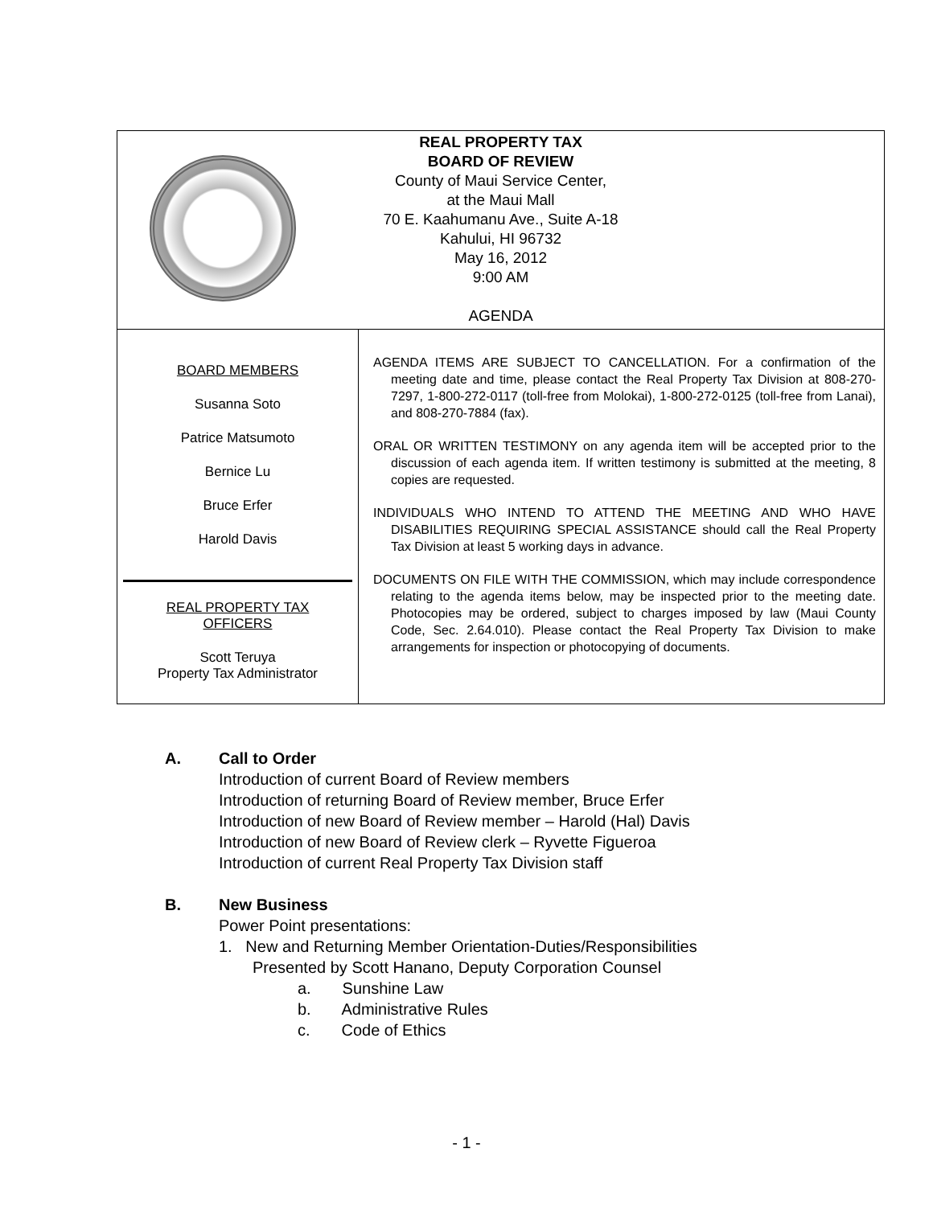| REAL PROPERTY TAX BOARD OF REVIEW County of Maui Service Center, at the Maui Mall 70 E. Kaahumanu Ave., Suite A-18 Kahului, HI 96732 May 16, 2012 9:00 AM AGENDA | |
| BOARD MEMBERS Susanna Soto Patrice Matsumoto Bernice Lu Bruce Erfer Harold Davis REAL PROPERTY TAX OFFICERS Scott Teruya Property Tax Administrator | AGENDA ITEMS ARE SUBJECT TO CANCELLATION. For a confirmation of the meeting date and time, please contact the Real Property Tax Division at 808-270-7297, 1-800-272-0117 (toll-free from Molokai), 1-800-272-0125 (toll-free from Lanai), and 808-270-7884 (fax). ORAL OR WRITTEN TESTIMONY on any agenda item will be accepted prior to the discussion of each agenda item. If written testimony is submitted at the meeting, 8 copies are requested. INDIVIDUALS WHO INTEND TO ATTEND THE MEETING AND WHO HAVE DISABILITIES REQUIRING SPECIAL ASSISTANCE should call the Real Property Tax Division at least 5 working days in advance. DOCUMENTS ON FILE WITH THE COMMISSION, which may include correspondence relating to the agenda items below, may be inspected prior to the meeting date. Photocopies may be ordered, subject to charges imposed by law (Maui County Code, Sec. 2.64.010). Please contact the Real Property Tax Division to make arrangements for inspection or photocopying of documents. |
A. Call to Order
Introduction of current Board of Review members
Introduction of returning Board of Review member, Bruce Erfer
Introduction of new Board of Review member – Harold (Hal) Davis
Introduction of new Board of Review clerk – Ryvette Figueroa
Introduction of current Real Property Tax Division staff
B. New Business
Power Point presentations:
1. New and Returning Member Orientation-Duties/Responsibilities
Presented by Scott Hanano, Deputy Corporation Counsel
a. Sunshine Law
b. Administrative Rules
c. Code of Ethics
- 1 -